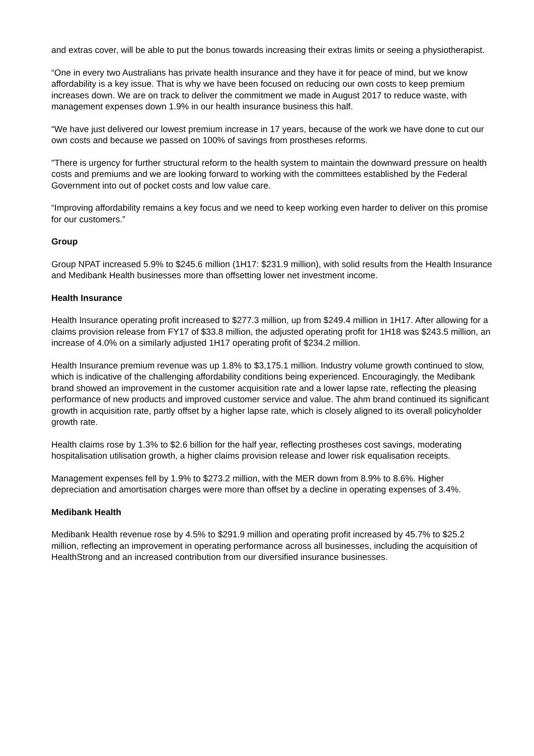and extras cover, will be able to put the bonus towards increasing their extras limits or seeing a physiotherapist.
“One in every two Australians has private health insurance and they have it for peace of mind, but we know affordability is a key issue. That is why we have been focused on reducing our own costs to keep premium increases down. We are on track to deliver the commitment we made in August 2017 to reduce waste, with management expenses down 1.9% in our health insurance business this half.
“We have just delivered our lowest premium increase in 17 years, because of the work we have done to cut our own costs and because we passed on 100% of savings from prostheses reforms.
"There is urgency for further structural reform to the health system to maintain the downward pressure on health costs and premiums and we are looking forward to working with the committees established by the Federal Government into out of pocket costs and low value care.
“Improving affordability remains a key focus and we need to keep working even harder to deliver on this promise for our customers.”
Group
Group NPAT increased 5.9% to $245.6 million (1H17: $231.9 million), with solid results from the Health Insurance and Medibank Health businesses more than offsetting lower net investment income.
Health Insurance
Health Insurance operating profit increased to $277.3 million, up from $249.4 million in 1H17. After allowing for a claims provision release from FY17 of $33.8 million, the adjusted operating profit for 1H18 was $243.5 million, an increase of 4.0% on a similarly adjusted 1H17 operating profit of $234.2 million.
Health Insurance premium revenue was up 1.8% to $3,175.1 million. Industry volume growth continued to slow, which is indicative of the challenging affordability conditions being experienced. Encouragingly, the Medibank brand showed an improvement in the customer acquisition rate and a lower lapse rate, reflecting the pleasing performance of new products and improved customer service and value. The ahm brand continued its significant growth in acquisition rate, partly offset by a higher lapse rate, which is closely aligned to its overall policyholder growth rate.
Health claims rose by 1.3% to $2.6 billion for the half year, reflecting prostheses cost savings, moderating hospitalisation utilisation growth, a higher claims provision release and lower risk equalisation receipts.
Management expenses fell by 1.9% to $273.2 million, with the MER down from 8.9% to 8.6%. Higher depreciation and amortisation charges were more than offset by a decline in operating expenses of 3.4%.
Medibank Health
Medibank Health revenue rose by 4.5% to $291.9 million and operating profit increased by 45.7% to $25.2 million, reflecting an improvement in operating performance across all businesses, including the acquisition of HealthStrong and an increased contribution from our diversified insurance businesses.